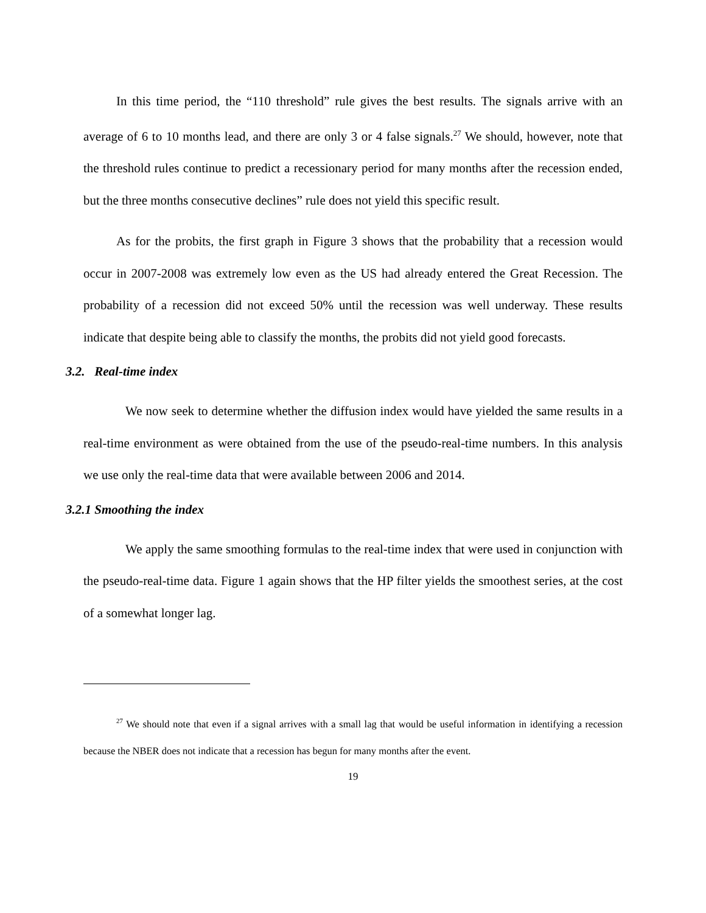In this time period, the “110 threshold” rule gives the best results. The signals arrive with an average of 6 to 10 months lead, and there are only 3 or 4 false signals.<sup>27</sup> We should, however, note that the threshold rules continue to predict a recessionary period for many months after the recession ended, but the three months consecutive declines” rule does not yield this specific result.
As for the probits, the first graph in Figure 3 shows that the probability that a recession would occur in 2007-2008 was extremely low even as the US had already entered the Great Recession. The probability of a recession did not exceed 50% until the recession was well underway. These results indicate that despite being able to classify the months, the probits did not yield good forecasts.
3.2. Real-time index
We now seek to determine whether the diffusion index would have yielded the same results in a real-time environment as were obtained from the use of the pseudo-real-time numbers. In this analysis we use only the real-time data that were available between 2006 and 2014.
3.2.1 Smoothing the index
We apply the same smoothing formulas to the real-time index that were used in conjunction with the pseudo-real-time data. Figure 1 again shows that the HP filter yields the smoothest series, at the cost of a somewhat longer lag.
<sup>27</sup> We should note that even if a signal arrives with a small lag that would be useful information in identifying a recession because the NBER does not indicate that a recession has begun for many months after the event.
19